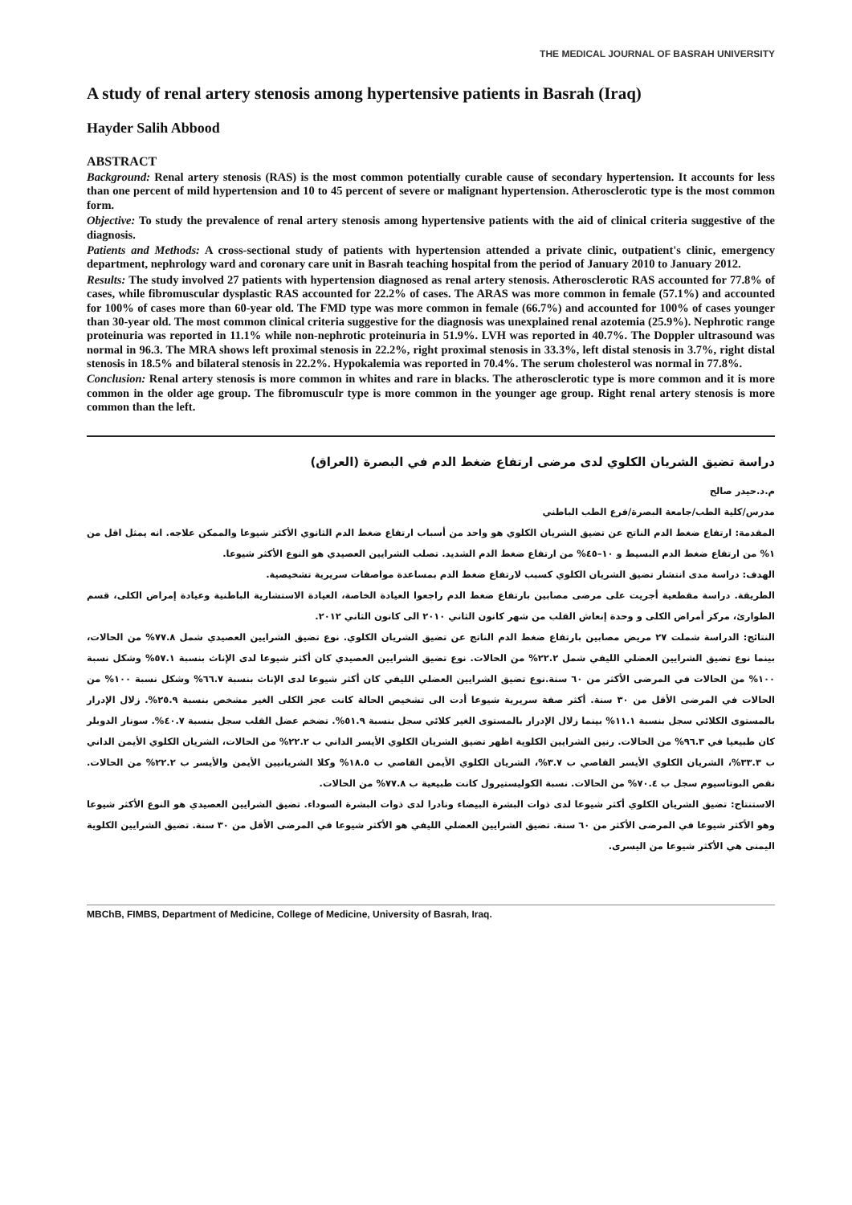THE MEDICAL JOURNAL OF BASRAH UNIVERSITY
A study of renal artery stenosis among hypertensive patients in Basrah (Iraq)
Hayder Salih Abbood
ABSTRACT
Background: Renal artery stenosis (RAS) is the most common potentially curable cause of secondary hypertension. It accounts for less than one percent of mild hypertension and 10 to 45 percent of severe or malignant hypertension. Atherosclerotic type is the most common form.
Objective: To study the prevalence of renal artery stenosis among hypertensive patients with the aid of clinical criteria suggestive of the diagnosis.
Patients and Methods: A cross-sectional study of patients with hypertension attended a private clinic, outpatient's clinic, emergency department, nephrology ward and coronary care unit in Basrah teaching hospital from the period of January 2010 to January 2012.
Results: The study involved 27 patients with hypertension diagnosed as renal artery stenosis. Atherosclerotic RAS accounted for 77.8% of cases, while fibromuscular dysplastic RAS accounted for 22.2% of cases. The ARAS was more common in female (57.1%) and accounted for 100% of cases more than 60-year old. The FMD type was more common in female (66.7%) and accounted for 100% of cases younger than 30-year old. The most common clinical criteria suggestive for the diagnosis was unexplained renal azotemia (25.9%). Nephrotic range proteinuria was reported in 11.1% while non-nephrotic proteinuria in 51.9%. LVH was reported in 40.7%. The Doppler ultrasound was normal in 96.3. The MRA shows left proximal stenosis in 22.2%, right proximal stenosis in 33.3%, left distal stenosis in 3.7%, right distal stenosis in 18.5% and bilateral stenosis in 22.2%. Hypokalemia was reported in 70.4%. The serum cholesterol was normal in 77.8%.
Conclusion: Renal artery stenosis is more common in whites and rare in blacks. The atherosclerotic type is more common and it is more common in the older age group. The fibromusculr type is more common in the younger age group. Right renal artery stenosis is more common than the left.
دراسة تضيق الشريان الكلوي لدى مرضى ارتفاع ضغط الدم في البصرة (العراق)
م.د.حيدر صالح
مدرس/كلية الطب/جامعة البصرة/فرع الطب الباطني
المقدمة: ارتفاع ضغط الدم الناتج عن تضيق الشريان الكلوي هو واحد من أسباب ارتفاع ضغط الدم الثانوي الأكثر شيوعا والممكن علاجه. انه يمثل اقل من ١% من ارتفاع ضغط الدم البسيط و ١٠–٤٥% من ارتفاع ضغط الدم الشديد. تصلب الشرايين العصيدي هو النوع الأكثر شيوعا.
الهدف: دراسة مدى انتشار تضيق الشريان الكلوي كسبب لارتفاع ضغط الدم بمساعدة مواصفات سريرية تشخيصية.
الطريقة. دراسة مقطعية أجريت على مرضى مصابين بارتفاع ضغط الدم راجعوا العيادة الخاصة، العيادة الاستشارية الباطنية وعيادة إمراض الكلى، قسم الطوارئ، مركز أمراض الكلى و وحدة إنعاش القلب من شهر كانون الثاني ٢٠١٠ الى كانون الثاني ٢٠١٢.
النتائج: الدراسة شملت ٢٧ مريض مصابين بارتفاع ضغط الدم الناتج عن تضيق الشريان الكلوي. نوع تضيق الشرايين العصيدي شمل ٧٧.٨% من الحالات، بينما نوع تضيق الشرايين العضلي الليفي شمل ٢٢.٢% من الحالات. نوع تضيق الشرايين العصيدي كان أكثر شيوعا لدى الإناث بنسبة ٥٧.١% وشكل نسبة ١٠٠% من الحالات في المرضى الأكثر من ٦٠ سنة.نوع تضيق الشرايين العضلي الليفي كان أكثر شيوعا لدى الإناث بنسبة ٦٦.٧% وشكل نسبة ١٠٠% من الحالات في المرضى الأقل من ٣٠ سنة. أكثر صفة سريرية شيوعا أدت الى تشخيص الحالة كانت عجز الكلى الغير مشخص بنسبة ٢٥.٩%. زلال الإدرار بالمستوى الكلائي سجل بنسبة ١١.١% بينما زلال الإدرار بالمستوى الغير كلائي سجل بنسبة ٥١.٩%. تضخم عضل القلب سجل بنسبة ٤٠.٧%. سونار الدوبلر كان طبيعيا في ٩٦.٣% من الحالات. رنين الشرايين الكلوية اظهر تضيق الشريان الكلوي الأيسر الداني ب ٢٢.٢% من الحالات، الشريان الكلوي الأيمن الداني ب ٣٣.٣%، الشريان الكلوي الأيسر القاصي ب ٣.٧%، الشريان الكلوي الأيمن القاصي ب ١٨.٥% وكلا الشريانيين الأيمن والأيسر ب ٢٢.٢% من الحالات. نقص البوتاسيوم سجل ب ٧٠.٤% من الحالات. نسبة الكوليستيرول كانت طبيعية ب ٧٧.٨% من الحالات.
الاستنتاج: تضيق الشريان الكلوي أكثر شيوعا لدى ذوات البشرة البيضاء ونادرا لدى ذوات البشرة السوداء. تضيق الشرايين العصيدي هو النوع الأكثر شيوعا وهو الأكثر شيوعا في المرضى الأكثر من ٦٠ سنة. تضيق الشرايين العضلي الليفي هو الأكثر شيوعا في المرضى الأقل من ٣٠ سنة. تضيق الشرايين الكلوية اليمنى هي الأكثر شيوعا من اليسرى.
MBChB, FIMBS, Department of Medicine, College of Medicine, University of Basrah, Iraq.